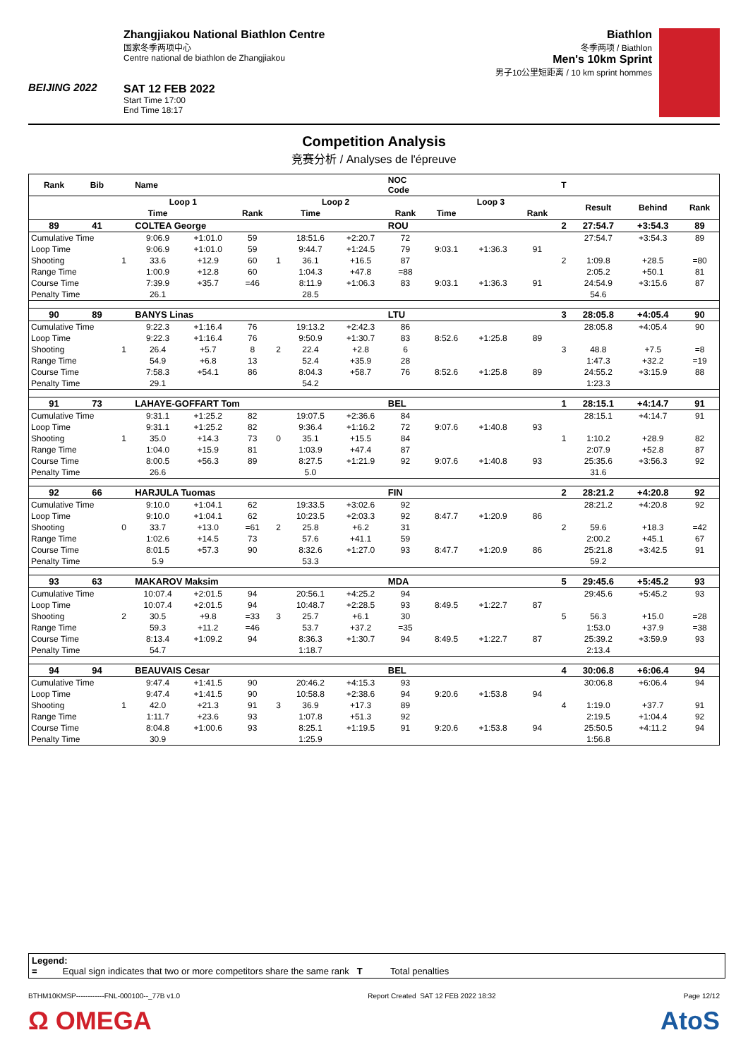BEIJING 2022
Zhangjiakou National Biathlon Centre
国家冬季两项中心
Centre national de biathlon de Zhangjiakou
SAT 12 FEB 2022
Start Time 17:00
End Time 18:17
Biathlon
冬季两项 / Biathlon
Men's 10km Sprint
男子10公里短距离 / 10 km sprint hommes
Competition Analysis
竞赛分析 / Analyses de l'épreuve
| Rank | Bib | | Name | | | | | | NOC Code | | | | T | | | |
| --- | --- | --- | --- | --- | --- | --- | --- | --- | --- | --- | --- | --- | --- | --- | --- | --- |
| | | | Loop 1 | | | | Loop 2 | | | Loop 3 | | | | Result | Behind | Rank |
| | | | Time | | Rank | | Time | | Rank | Time | | Rank | | | | |
| 89 | 41 | | COLTEA George | | | | | | ROU | | | | 2 | 27:54.7 | +3:54.3 | 89 |
| Cumulative Time | | | 9:06.9 | +1:01.0 | 59 | | 18:51.6 | +2:20.7 | 72 | | | | | 27:54.7 | +3:54.3 | 89 |
| Loop Time | | | 9:06.9 | +1:01.0 | 59 | | 9:44.7 | +1:24.5 | 79 | 9:03.1 | +1:36.3 | 91 | | | | |
| Shooting | | 1 | 33.6 | +12.9 | 60 | 1 | 36.1 | +16.5 | 87 | | | | 2 | 1:09.8 | +28.5 | =80 |
| Range Time | | | 1:00.9 | +12.8 | 60 | | 1:04.3 | +47.8 | =88 | | | | | 2:05.2 | +50.1 | 81 |
| Course Time | | | 7:39.9 | +35.7 | =46 | | 8:11.9 | +1:06.3 | 83 | 9:03.1 | +1:36.3 | 91 | | 24:54.9 | +3:15.6 | 87 |
| Penalty Time | | | 26.1 | | | | 28.5 | | | | | | | 54.6 | | |
| 90 | 89 | | BANYS Linas | | | | | | LTU | | | | 3 | 28:05.8 | +4:05.4 | 90 |
| Cumulative Time | | | 9:22.3 | +1:16.4 | 76 | | 19:13.2 | +2:42.3 | 86 | | | | | 28:05.8 | +4:05.4 | 90 |
| Loop Time | | | 9:22.3 | +1:16.4 | 76 | | 9:50.9 | +1:30.7 | 83 | 8:52.6 | +1:25.8 | 89 | | | | |
| Shooting | | 1 | 26.4 | +5.7 | 8 | 2 | 22.4 | +2.8 | 6 | | | | 3 | 48.8 | +7.5 | =8 |
| Range Time | | | 54.9 | +6.8 | 13 | | 52.4 | +35.9 | 28 | | | | | 1:47.3 | +32.2 | =19 |
| Course Time | | | 7:58.3 | +54.1 | 86 | | 8:04.3 | +58.7 | 76 | 8:52.6 | +1:25.8 | 89 | | 24:55.2 | +3:15.9 | 88 |
| Penalty Time | | | 29.1 | | | | 54.2 | | | | | | | 1:23.3 | | |
| 91 | 73 | | LAHAYE-GOFFART Tom | | | | | | BEL | | | | 1 | 28:15.1 | +4:14.7 | 91 |
| Cumulative Time | | | 9:31.1 | +1:25.2 | 82 | | 19:07.5 | +2:36.6 | 84 | | | | | 28:15.1 | +4:14.7 | 91 |
| Loop Time | | | 9:31.1 | +1:25.2 | 82 | | 9:36.4 | +1:16.2 | 72 | 9:07.6 | +1:40.8 | 93 | | | | |
| Shooting | | 1 | 35.0 | +14.3 | 73 | 0 | 35.1 | +15.5 | 84 | | | | 1 | 1:10.2 | +28.9 | 82 |
| Range Time | | | 1:04.0 | +15.9 | 81 | | 1:03.9 | +47.4 | 87 | | | | | 2:07.9 | +52.8 | 87 |
| Course Time | | | 8:00.5 | +56.3 | 89 | | 8:27.5 | +1:21.9 | 92 | 9:07.6 | +1:40.8 | 93 | | 25:35.6 | +3:56.3 | 92 |
| Penalty Time | | | 26.6 | | | | 5.0 | | | | | | | 31.6 | | |
| 92 | 66 | | HARJULA Tuomas | | | | | | FIN | | | | 2 | 28:21.2 | +4:20.8 | 92 |
| Cumulative Time | | | 9:10.0 | +1:04.1 | 62 | | 19:33.5 | +3:02.6 | 92 | | | | | 28:21.2 | +4:20.8 | 92 |
| Loop Time | | | 9:10.0 | +1:04.1 | 62 | | 10:23.5 | +2:03.3 | 92 | 8:47.7 | +1:20.9 | 86 | | | | |
| Shooting | | 0 | 33.7 | +13.0 | =61 | 2 | 25.8 | +6.2 | 31 | | | | 2 | 59.6 | +18.3 | =42 |
| Range Time | | | 1:02.6 | +14.5 | 73 | | 57.6 | +41.1 | 59 | | | | | 2:00.2 | +45.1 | 67 |
| Course Time | | | 8:01.5 | +57.3 | 90 | | 8:32.6 | +1:27.0 | 93 | 8:47.7 | +1:20.9 | 86 | | 25:21.8 | +3:42.5 | 91 |
| Penalty Time | | | 5.9 | | | | 53.3 | | | | | | | 59.2 | | |
| 93 | 63 | | MAKAROV Maksim | | | | | | MDA | | | | 5 | 29:45.6 | +5:45.2 | 93 |
| Cumulative Time | | | 10:07.4 | +2:01.5 | 94 | | 20:56.1 | +4:25.2 | 94 | | | | | 29:45.6 | +5:45.2 | 93 |
| Loop Time | | | 10:07.4 | +2:01.5 | 94 | | 10:48.7 | +2:28.5 | 93 | 8:49.5 | +1:22.7 | 87 | | | | |
| Shooting | | 2 | 30.5 | +9.8 | =33 | 3 | 25.7 | +6.1 | 30 | | | | 5 | 56.3 | +15.0 | =28 |
| Range Time | | | 59.3 | +11.2 | =46 | | 53.7 | +37.2 | =35 | | | | | 1:53.0 | +37.9 | =38 |
| Course Time | | | 8:13.4 | +1:09.2 | 94 | | 8:36.3 | +1:30.7 | 94 | 8:49.5 | +1:22.7 | 87 | | 25:39.2 | +3:59.9 | 93 |
| Penalty Time | | | 54.7 | | | | 1:18.7 | | | | | | | 2:13.4 | | |
| 94 | 94 | | BEAUVAIS Cesar | | | | | | BEL | | | | 4 | 30:06.8 | +6:06.4 | 94 |
| Cumulative Time | | | 9:47.4 | +1:41.5 | 90 | | 20:46.2 | +4:15.3 | 93 | | | | | 30:06.8 | +6:06.4 | 94 |
| Loop Time | | | 9:47.4 | +1:41.5 | 90 | | 10:58.8 | +2:38.6 | 94 | 9:20.6 | +1:53.8 | 94 | | | | |
| Shooting | | 1 | 42.0 | +21.3 | 91 | 3 | 36.9 | +17.3 | 89 | | | | 4 | 1:19.0 | +37.7 | 91 |
| Range Time | | | 1:11.7 | +23.6 | 93 | | 1:07.8 | +51.3 | 92 | | | | | 2:19.5 | +1:04.4 | 92 |
| Course Time | | | 8:04.8 | +1:00.6 | 93 | | 8:25.1 | +1:19.5 | 91 | 9:20.6 | +1:53.8 | 94 | | 25:50.5 | +4:11.2 | 94 |
| Penalty Time | | | 30.9 | | | | 1:25.9 | | | | | | | 1:56.8 | | |
Legend:
= Equal sign indicates that two or more competitors share the same rank T Total penalties
BTHM10KMSP------------FNL-000100--_77B v1.0 Report Created SAT 12 FEB 2022 18:32 Page 12/12
Ω OMEGA AtoS